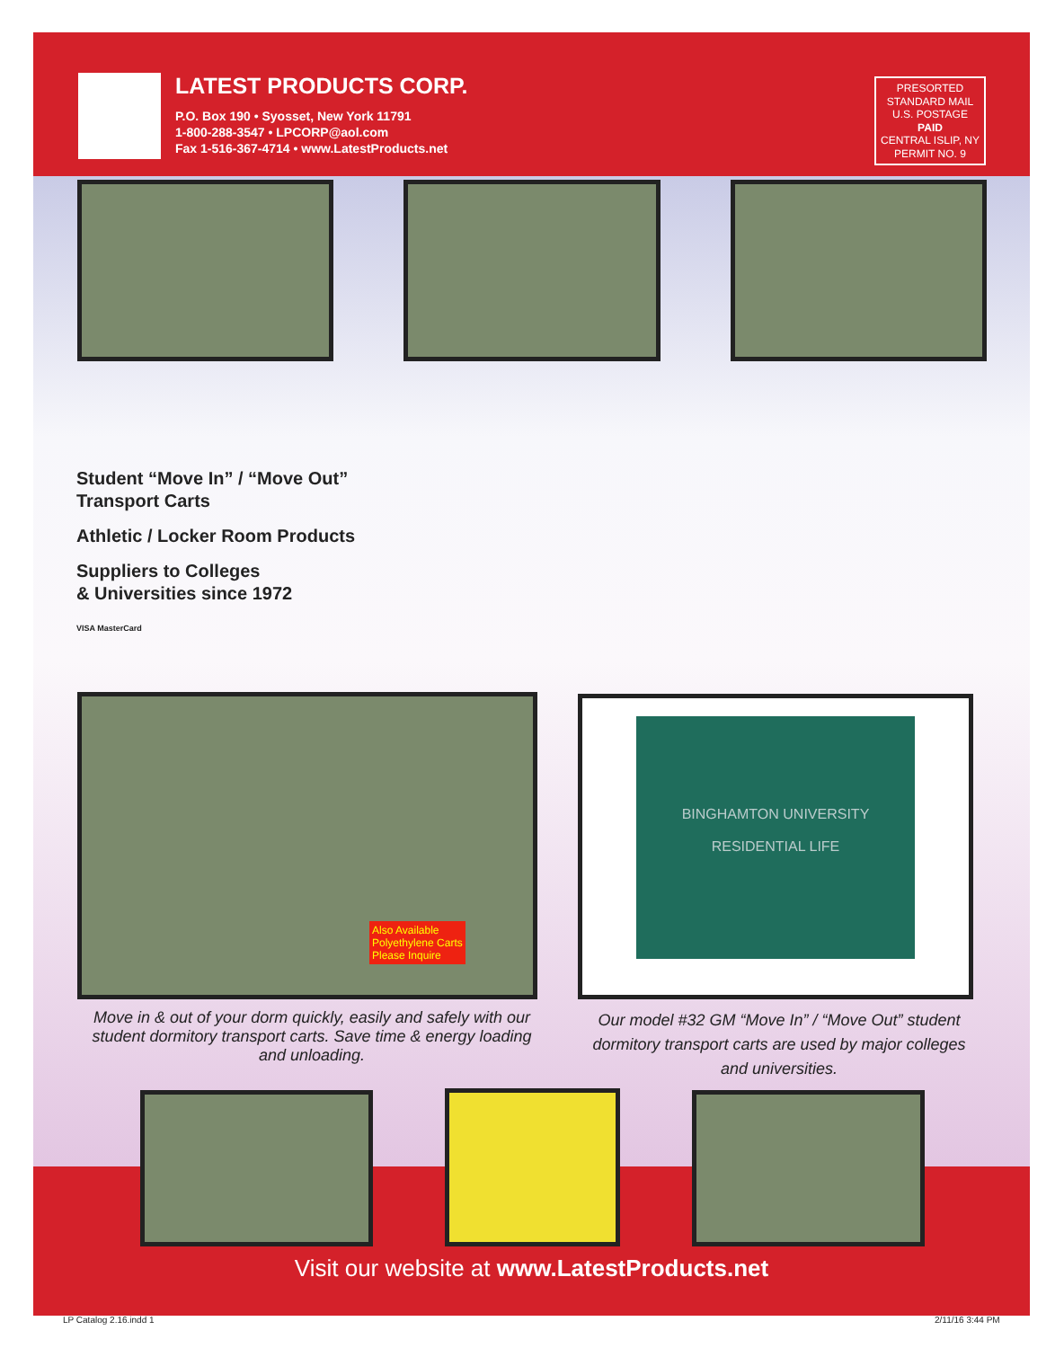LATEST PRODUCTS CORP.
P.O. Box 190 • Syosset, New York 11791
1-800-288-3547 • LPCORP@aol.com
Fax 1-516-367-4714 • www.LatestProducts.net
PRESORTED
STANDARD MAIL
U.S. POSTAGE
PAID
CENTRAL ISLIP, NY
PERMIT NO. 9
Student “Move In” / “Move Out”
Transport Carts
Athletic / Locker Room Products
Suppliers to Colleges
& Universities since 1972
VISA MasterCard
Also Available
Polyethylene Carts
Please Inquire
BINGHAMTON UNIVERSITY
RESIDENTIAL LIFE
Move in & out of your dorm quickly, easily and safely with our student dormitory transport carts. Save time & energy loading and unloading.
Our model #32 GM “Move In” / “Move Out” student dormitory transport carts are used by major colleges and universities.
Visit our website at www.LatestProducts.net
LP Catalog 2.16.indd 1 2/11/16 3:44 PM